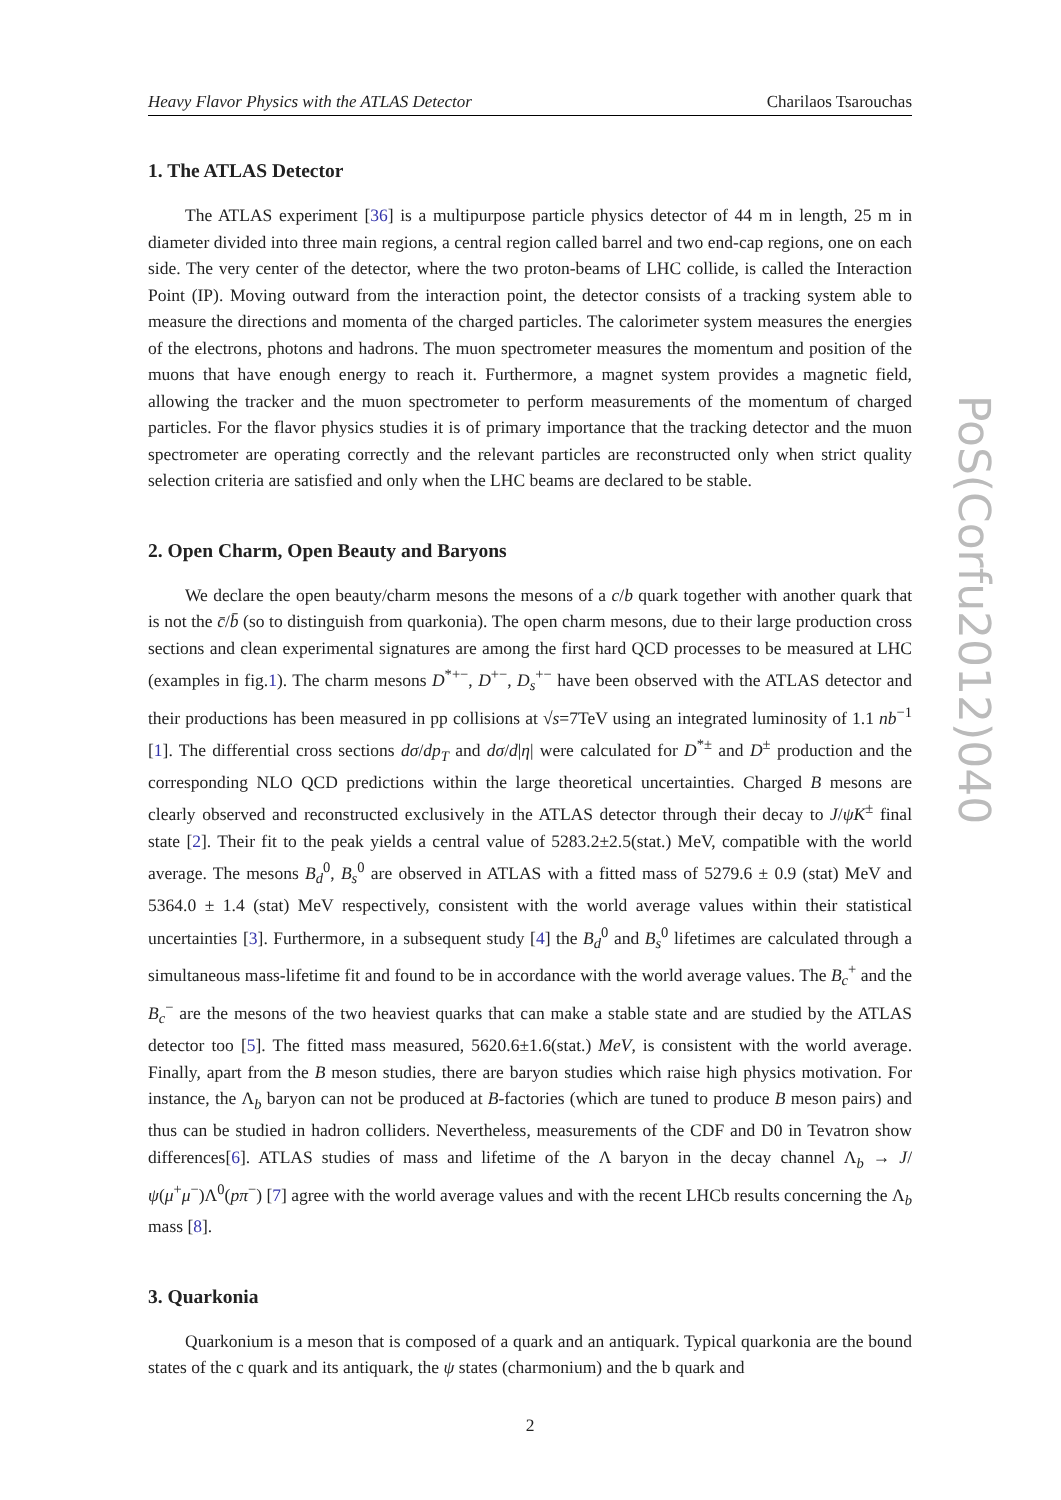Heavy Flavor Physics with the ATLAS Detector Charilaos Tsarouchas
1. The ATLAS Detector
The ATLAS experiment [36] is a multipurpose particle physics detector of 44 m in length, 25 m in diameter divided into three main regions, a central region called barrel and two end-cap regions, one on each side. The very center of the detector, where the two proton-beams of LHC collide, is called the Interaction Point (IP). Moving outward from the interaction point, the detector consists of a tracking system able to measure the directions and momenta of the charged particles. The calorimeter system measures the energies of the electrons, photons and hadrons. The muon spectrometer measures the momentum and position of the muons that have enough energy to reach it. Furthermore, a magnet system provides a magnetic field, allowing the tracker and the muon spectrometer to perform measurements of the momentum of charged particles. For the flavor physics studies it is of primary importance that the tracking detector and the muon spectrometer are operating correctly and the relevant particles are reconstructed only when strict quality selection criteria are satisfied and only when the LHC beams are declared to be stable.
2. Open Charm, Open Beauty and Baryons
We declare the open beauty/charm mesons the mesons of a c/b quark together with another quark that is not the c̄/b̄ (so to distinguish from quarkonia). The open charm mesons, due to their large production cross sections and clean experimental signatures are among the first hard QCD processes to be measured at LHC (examples in fig.1). The charm mesons D<sup>*+−</sup>, D<sup>+−</sup>, D<sub>s</sub><sup>+−</sup> have been observed with the ATLAS detector and their productions has been measured in pp collisions at √s=7TeV using an integrated luminosity of 1.1 nb<sup>−1</sup> [1]. The differential cross sections dσ/dp<sub>T</sub> and dσ/d|η| were calculated for D<sup>*±</sup> and D<sup>±</sup> production and the corresponding NLO QCD predictions within the large theoretical uncertainties. Charged B mesons are clearly observed and reconstructed exclusively in the ATLAS detector through their decay to J/ψK<sup>±</sup> final state [2]. Their fit to the peak yields a central value of 5283.2±2.5(stat.) MeV, compatible with the world average. The mesons B<sub>d</sub><sup>0</sup>, B<sub>s</sub><sup>0</sup> are observed in ATLAS with a fitted mass of 5279.6 ± 0.9 (stat) MeV and 5364.0 ± 1.4 (stat) MeV respectively, consistent with the world average values within their statistical uncertainties [3]. Furthermore, in a subsequent study [4] the B<sub>d</sub><sup>0</sup> and B<sub>s</sub><sup>0</sup> lifetimes are calculated through a simultaneous mass-lifetime fit and found to be in accordance with the world average values. The B<sub>c</sub><sup>+</sup> and the B<sub>c</sub><sup>−</sup> are the mesons of the two heaviest quarks that can make a stable state and are studied by the ATLAS detector too [5]. The fitted mass measured, 5620.6±1.6(stat.) MeV, is consistent with the world average. Finally, apart from the B meson studies, there are baryon studies which raise high physics motivation. For instance, the Λ<sub>b</sub> baryon can not be produced at B-factories (which are tuned to produce B meson pairs) and thus can be studied in hadron colliders. Nevertheless, measurements of the CDF and D0 in Tevatron show differences[6]. ATLAS studies of mass and lifetime of the Λ baryon in the decay channel Λ<sub>b</sub> → J/ψ(μ<sup>+</sup>μ<sup>−</sup>)Λ<sup>0</sup>(pπ<sup>−</sup>) [7] agree with the world average values and with the recent LHCb results concerning the Λ<sub>b</sub> mass [8].
3. Quarkonia
Quarkonium is a meson that is composed of a quark and an antiquark. Typical quarkonia are the bound states of the c quark and its antiquark, the ψ states (charmonium) and the b quark and
2
PoS(Corfu2012)040